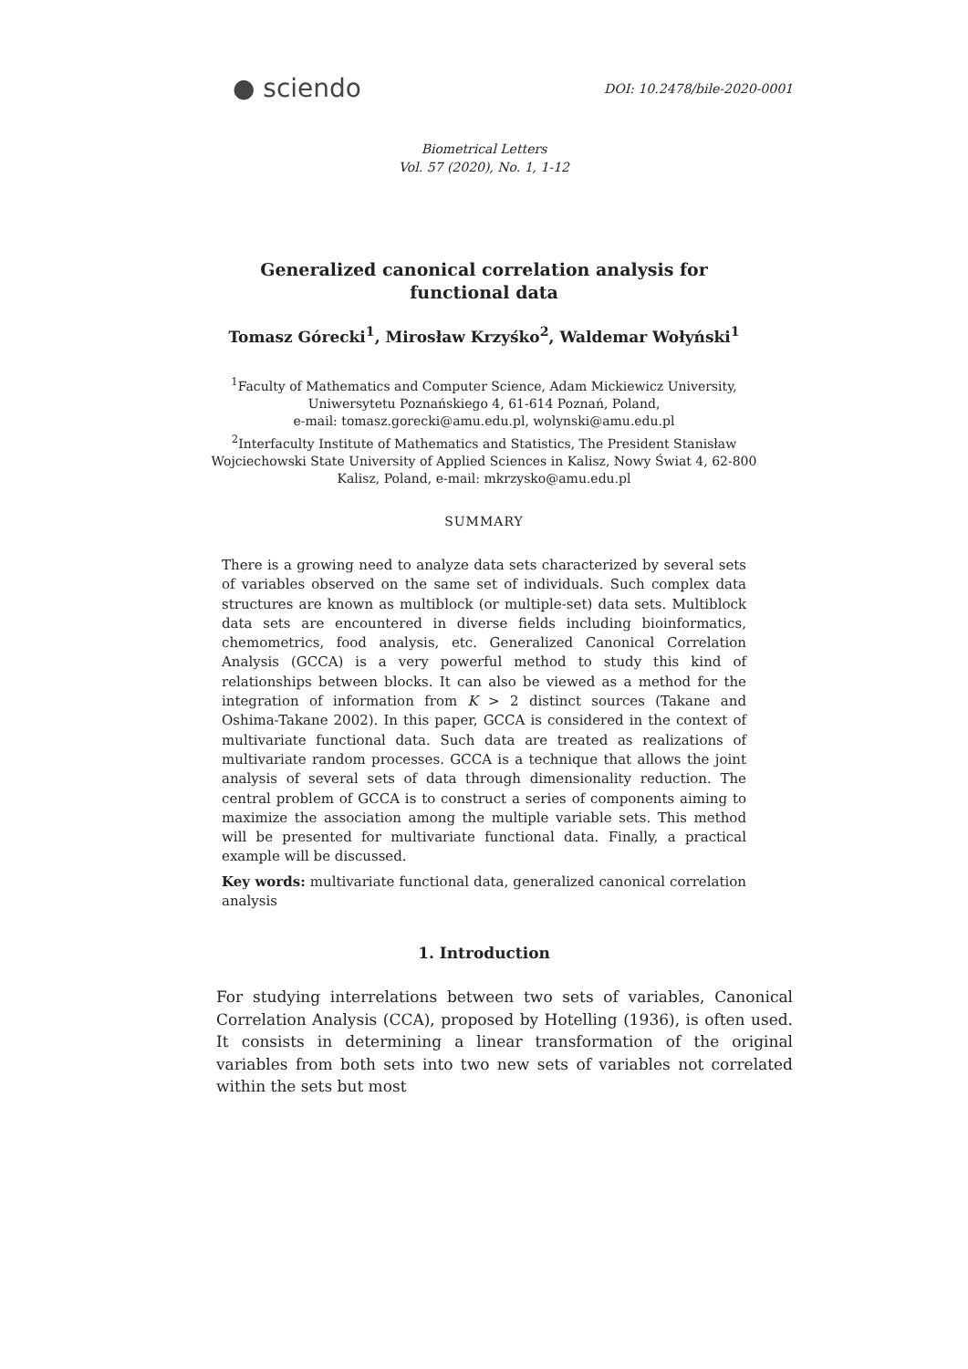● sciendo
DOI: 10.2478/bile-2020-0001
Biometrical Letters
Vol. 57 (2020), No. 1, 1-12
Generalized canonical correlation analysis for
functional data
Tomasz Górecki<sup>1</sup>, Mirosław Krzyśko<sup>2</sup>, Waldemar Wołyński<sup>1</sup>
<sup>1</sup> Faculty of Mathematics and Computer Science, Adam Mickiewicz University,
Uniwersytetu Poznańskiego 4, 61-614 Poznań, Poland,
e-mail: tomasz.gorecki@amu.edu.pl, wolynski@amu.edu.pl
<sup>2</sup> Interfaculty Institute of Mathematics and Statistics, The President Stanisław
Wojciechowski State University of Applied Sciences in Kalisz, Nowy Świat 4, 62-800
Kalisz, Poland, e-mail: mkrzysko@amu.edu.pl
SUMMARY
There is a growing need to analyze data sets characterized by several sets of variables observed on the same set of individuals. Such complex data structures are known as multiblock (or multiple-set) data sets. Multiblock data sets are encountered in diverse fields including bioinformatics, chemometrics, food analysis, etc. Generalized Canonical Correlation Analysis (GCCA) is a very powerful method to study this kind of relationships between blocks. It can also be viewed as a method for the integration of information from K > 2 distinct sources (Takane and Oshima-Takane 2002). In this paper, GCCA is considered in the context of multivariate functional data. Such data are treated as realizations of multivariate random processes. GCCA is a technique that allows the joint analysis of several sets of data through dimensionality reduction. The central problem of GCCA is to construct a series of components aiming to maximize the association among the multiple variable sets. This method will be presented for multivariate functional data. Finally, a practical example will be discussed.
Key words: multivariate functional data, generalized canonical correlation analysis
1. Introduction
For studying interrelations between two sets of variables, Canonical Correlation Analysis (CCA), proposed by Hotelling (1936), is often used. It consists in determining a linear transformation of the original variables from both sets into two new sets of variables not correlated within the sets but most